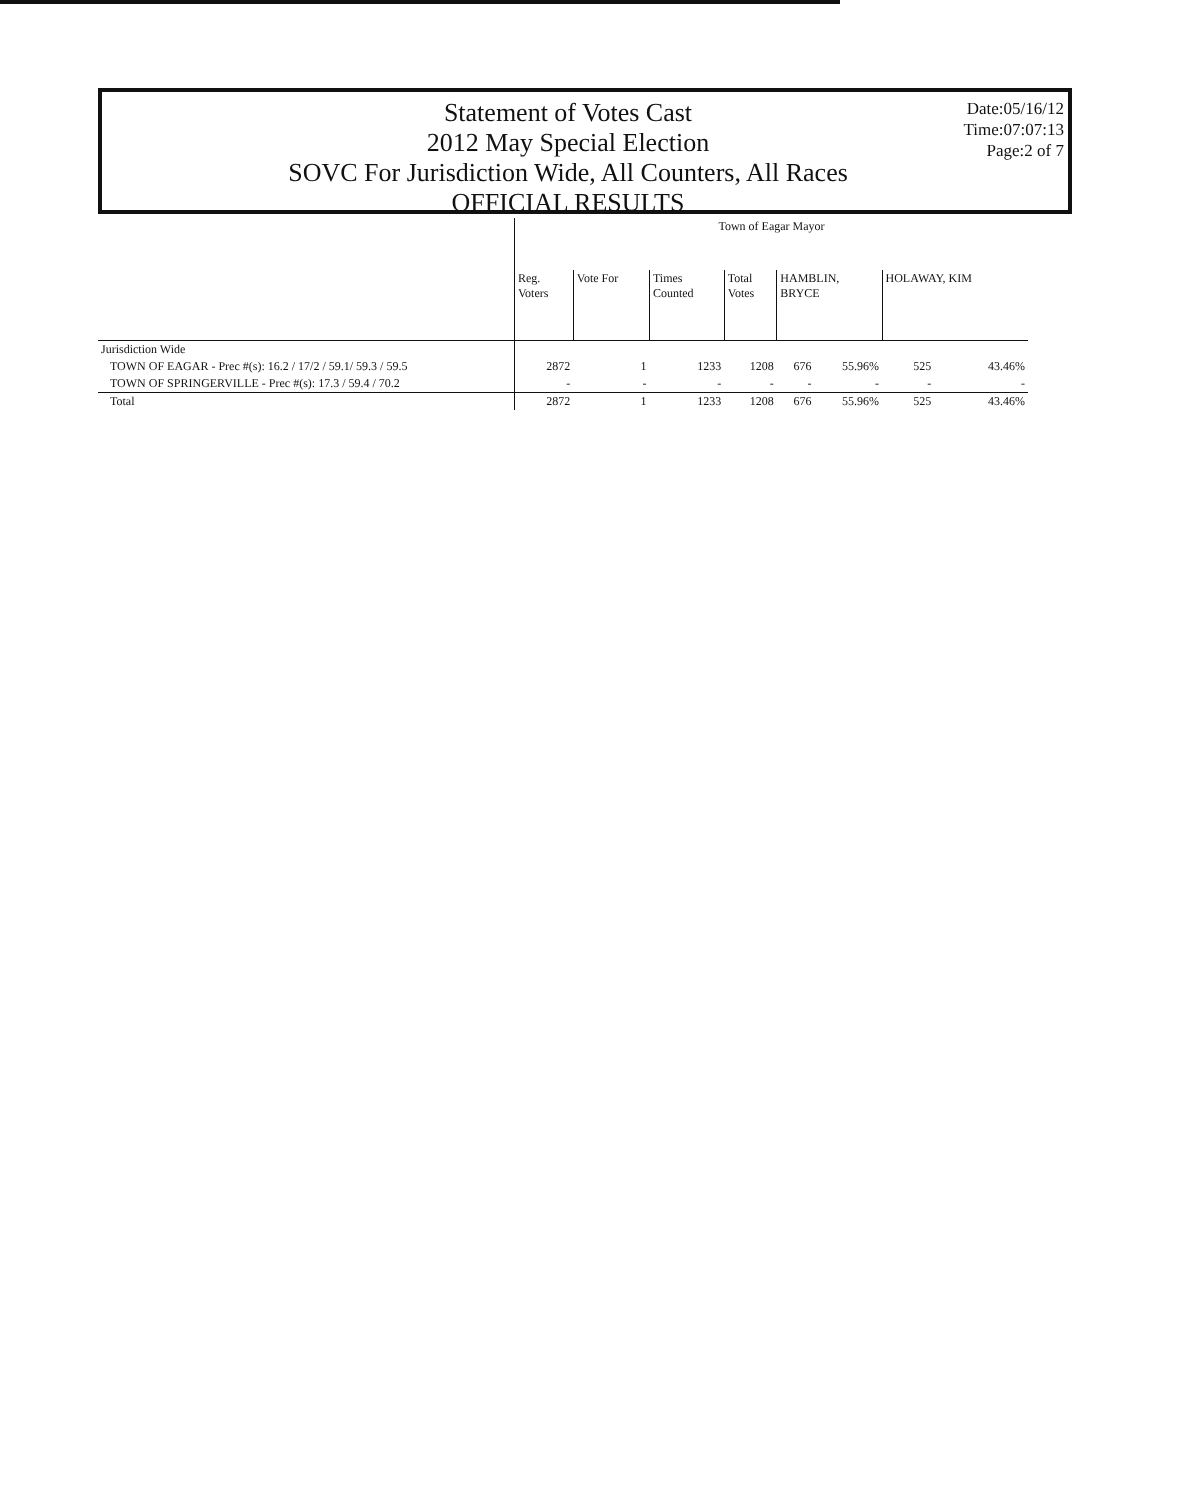Statement of Votes Cast
2012 May Special Election
SOVC For Jurisdiction Wide, All Counters, All Races
OFFICIAL RESULTS
Date:05/16/12
Time:07:07:13
Page:2 of 7
| | Town of Eagar Mayor | | | | | | | |
| --- | --- | --- | --- | --- | --- | --- | --- | --- |
| | Reg. Voters | Vote For | Times Counted | Total Votes | HAMBLIN, BRYCE | | HOLAWAY, KIM | |
| Jurisdiction Wide | | | | | | | | |
| TOWN OF EAGAR - Prec #(s): 16.2 / 17/2 / 59.1/ 59.3 / 59.5 | 2872 | 1 | 1233 | 1208 | 676 | 55.96% | 525 | 43.46% |
| TOWN OF SPRINGERVILLE - Prec #(s): 17.3 / 59.4 / 70.2 | - | - | - | - | - | - | - | - |
| Total | 2872 | 1 | 1233 | 1208 | 676 | 55.96% | 525 | 43.46% |